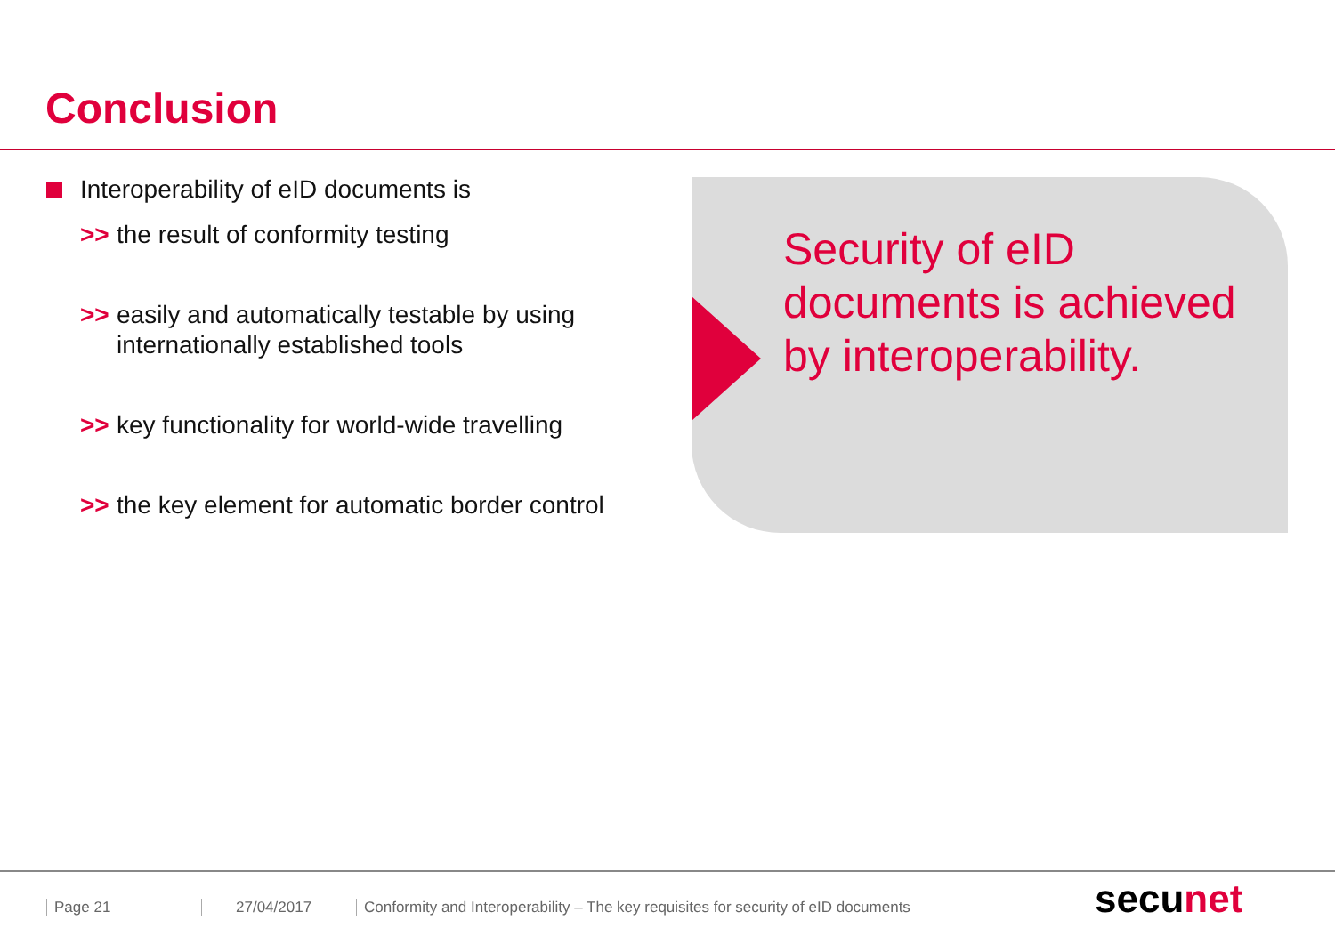Conclusion
Interoperability of eID documents is
>> the result of conformity testing
>> easily and automatically testable by using internationally established tools
>> key functionality for world-wide travelling
>> the key element for automatic border control
Security of eID
documents is achieved
by interoperability.
Page 21 27/04/2017
Conformity and Interoperability – The key requisites for security of eID documents
secunet